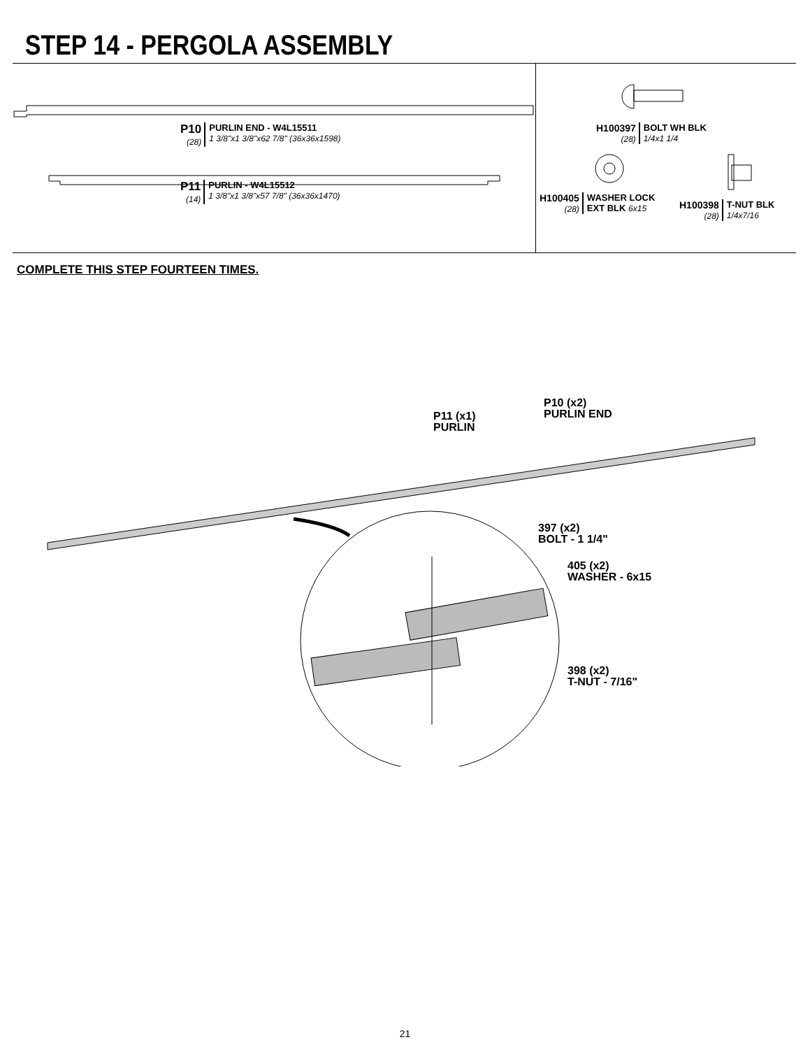STEP 14 - PERGOLA ASSEMBLY
P10
(28)
PURLIN END - W4L15511
1 3/8"x1 3/8"x62 7/8" (36x36x1598)
P11
(14)
PURLIN - W4L15512
1 3/8"x1 3/8"x57 7/8" (36x36x1470)
H100397
(28)
BOLT WH BLK
1/4x1 1/4
H100405
(28)
WASHER LOCK
EXT BLK 6x15
H100398
(28)
T-NUT BLK
1/4x7/16
COMPLETE THIS STEP FOURTEEN TIMES.
P11 (x1)
PURLIN
P10 (x2)
PURLIN END
397 (x2)
BOLT - 1 1/4"
405 (x2)
WASHER - 6x15
398 (x2)
T-NUT - 7/16"
21